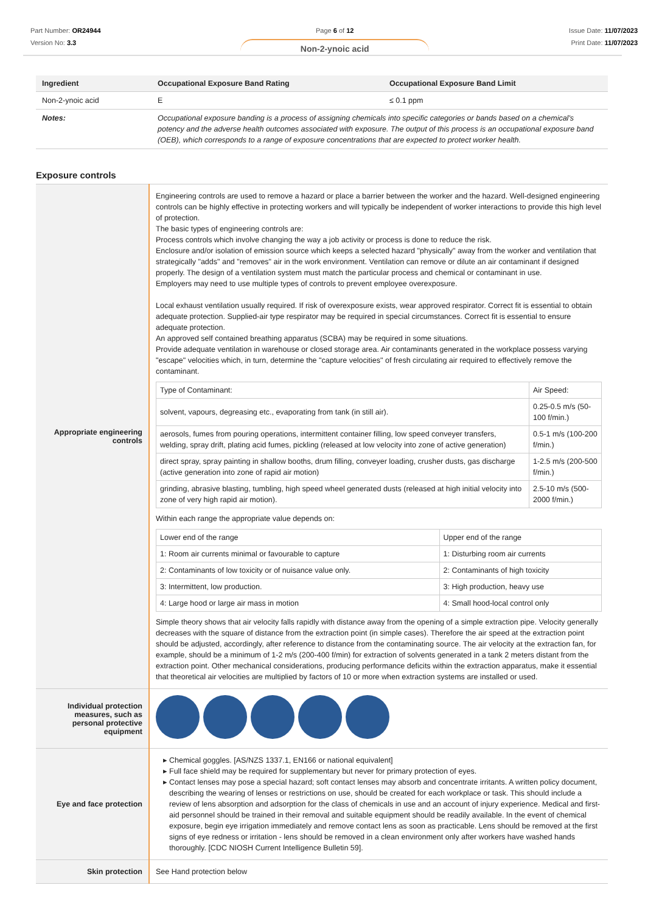Part Number: OR24944
Version No: 3.3
Page 6 of 12
Non-2-ynoic acid
Issue Date: 11/07/2023
Print Date: 11/07/2023
| Ingredient | Occupational Exposure Band Rating | Occupational Exposure Band Limit |
| --- | --- | --- |
| Non-2-ynoic acid | E | ≤ 0.1 ppm |
| Notes: | Occupational exposure banding is a process of assigning chemicals into specific categories or bands based on a chemical's potency and the adverse health outcomes associated with exposure. The output of this process is an occupational exposure band (OEB), which corresponds to a range of exposure concentrations that are expected to protect worker health. | |
Exposure controls
| Appropriate engineering controls | Engineering controls are used to remove a hazard or place a barrier between the worker and the hazard. Well-designed engineering controls can be highly effective in protecting workers and will typically be independent of worker interactions to provide this high level of protection. The basic types of engineering controls are: Process controls which involve changing the way a job activity or process is done to reduce the risk. Enclosure and/or isolation of emission source which keeps a selected hazard "physically" away from the worker and ventilation that strategically "adds" and "removes" air in the work environment. Ventilation can remove or dilute an air contaminant if designed properly. The design of a ventilation system must match the particular process and chemical or contaminant in use. Employers may need to use multiple types of controls to prevent employee overexposure. Local exhaust ventilation usually required. If risk of overexposure exists, wear approved respirator. Correct fit is essential to obtain adequate protection. Supplied-air type respirator may be required in special circumstances. Correct fit is essential to ensure adequate protection. An approved self contained breathing apparatus (SCBA) may be required in some situations. Provide adequate ventilation in warehouse or closed storage area. Air contaminants generated in the workplace possess varying "escape" velocities which, in turn, determine the "capture velocities" of fresh circulating air required to effectively remove the contaminant. / Type of Contaminant: / Air Speed: / / solvent, vapours, degreasing etc., evaporating from tank (in still air). / 0.25-0.5 m/s (50-100 f/min.) / / aerosols, fumes from pouring operations, intermittent container filling, low speed conveyer transfers, welding, spray drift, plating acid fumes, pickling (released at low velocity into zone of active generation) / 0.5-1 m/s (100-200 f/min.) / / direct spray, spray painting in shallow booths, drum filling, conveyer loading, crusher dusts, gas discharge (active generation into zone of rapid air motion) / 1-2.5 m/s (200-500 f/min.) / / grinding, abrasive blasting, tumbling, high speed wheel generated dusts (released at high initial velocity into zone of very high rapid air motion). / 2.5-10 m/s (500-2000 f/min.) / Within each range the appropriate value depends on: / Lower end of the range / Upper end of the range / / 1: Room air currents minimal or favourable to capture / 1: Disturbing room air currents / / 2: Contaminants of low toxicity or of nuisance value only. / 2: Contaminants of high toxicity / / 3: Intermittent, low production. / 3: High production, heavy use / / 4: Large hood or large air mass in motion / 4: Small hood-local control only / Simple theory shows that air velocity falls rapidly with distance away from the opening of a simple extraction pipe. Velocity generally decreases with the square of distance from the extraction point (in simple cases). Therefore the air speed at the extraction point should be adjusted, accordingly, after reference to distance from the contaminating source. The air velocity at the extraction fan, for example, should be a minimum of 1-2 m/s (200-400 f/min) for extraction of solvents generated in a tank 2 meters distant from the extraction point. Other mechanical considerations, producing performance deficits within the extraction apparatus, make it essential that theoretical air velocities are multiplied by factors of 10 or more when extraction systems are installed or used. |
| Individual protection measures, such as personal protective equipment | |
| Eye and face protection | Chemical goggles. [AS/NZS 1337.1, EN166 or national equivalent] Full face shield may be required for supplementary but never for primary protection of eyes. Contact lenses may pose a special hazard; soft contact lenses may absorb and concentrate irritants. A written policy document, describing the wearing of lenses or restrictions on use, should be created for each workplace or task. This should include a review of lens absorption and adsorption for the class of chemicals in use and an account of injury experience. Medical and first-aid personnel should be trained in their removal and suitable equipment should be readily available. In the event of chemical exposure, begin eye irrigation immediately and remove contact lens as soon as practicable. Lens should be removed at the first signs of eye redness or irritation - lens should be removed in a clean environment only after workers have washed hands thoroughly. [CDC NIOSH Current Intelligence Bulletin 59]. |
| Skin protection | See Hand protection below |